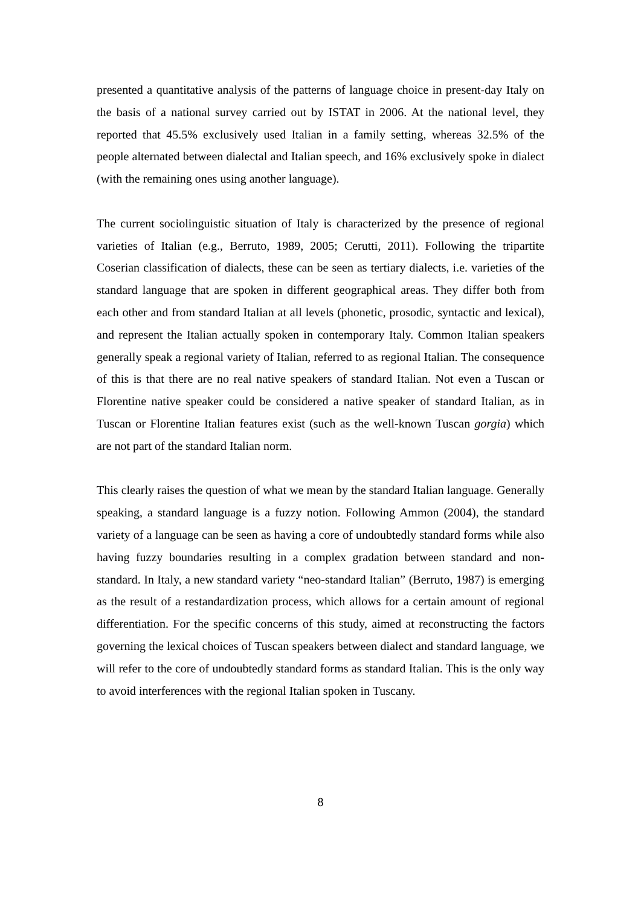presented a quantitative analysis of the patterns of language choice in present-day Italy on the basis of a national survey carried out by ISTAT in 2006. At the national level, they reported that 45.5% exclusively used Italian in a family setting, whereas 32.5% of the people alternated between dialectal and Italian speech, and 16% exclusively spoke in dialect (with the remaining ones using another language).
The current sociolinguistic situation of Italy is characterized by the presence of regional varieties of Italian (e.g., Berruto, 1989, 2005; Cerutti, 2011). Following the tripartite Coserian classification of dialects, these can be seen as tertiary dialects, i.e. varieties of the standard language that are spoken in different geographical areas. They differ both from each other and from standard Italian at all levels (phonetic, prosodic, syntactic and lexical), and represent the Italian actually spoken in contemporary Italy. Common Italian speakers generally speak a regional variety of Italian, referred to as regional Italian. The consequence of this is that there are no real native speakers of standard Italian. Not even a Tuscan or Florentine native speaker could be considered a native speaker of standard Italian, as in Tuscan or Florentine Italian features exist (such as the well-known Tuscan gorgia) which are not part of the standard Italian norm.
This clearly raises the question of what we mean by the standard Italian language. Generally speaking, a standard language is a fuzzy notion. Following Ammon (2004), the standard variety of a language can be seen as having a core of undoubtedly standard forms while also having fuzzy boundaries resulting in a complex gradation between standard and non-standard. In Italy, a new standard variety “neo-standard Italian” (Berruto, 1987) is emerging as the result of a restandardization process, which allows for a certain amount of regional differentiation. For the specific concerns of this study, aimed at reconstructing the factors governing the lexical choices of Tuscan speakers between dialect and standard language, we will refer to the core of undoubtedly standard forms as standard Italian. This is the only way to avoid interferences with the regional Italian spoken in Tuscany.
8